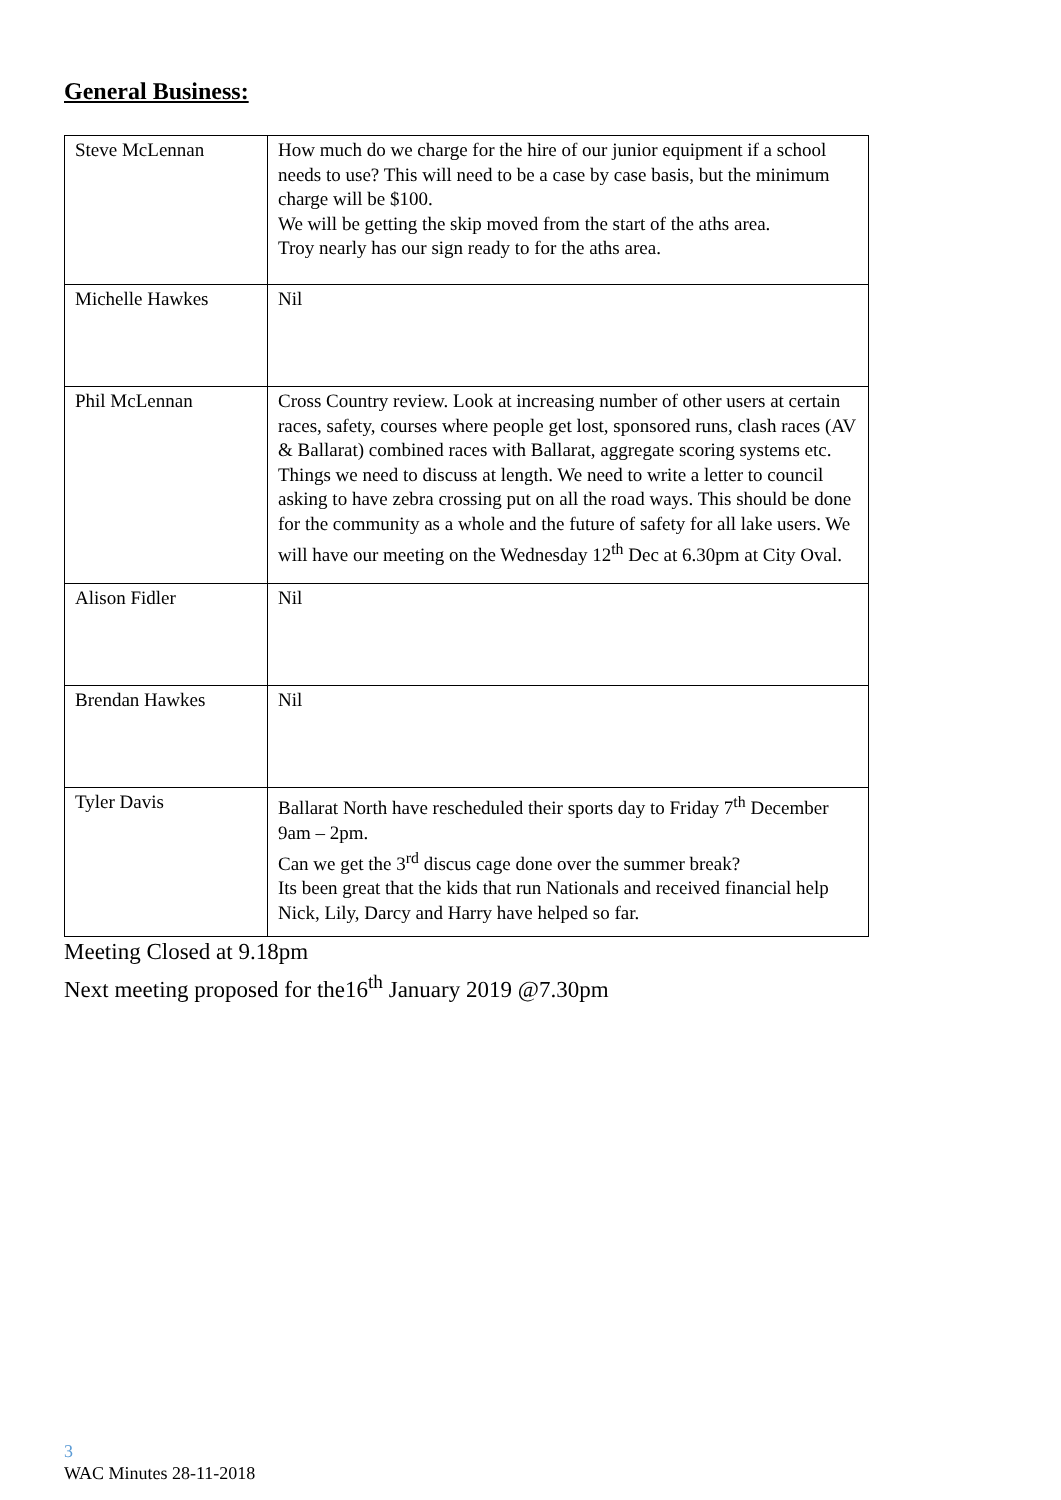General Business:
| Steve McLennan | How much do we charge for the hire of our junior equipment if a school needs to use? This will need to be a case by case basis, but the minimum charge will be $100. We will be getting the skip moved from the start of the aths area. Troy nearly has our sign ready to for the aths area. |
| Michelle Hawkes | Nil |
| Phil McLennan | Cross Country review. Look at increasing number of other users at certain races, safety, courses where people get lost, sponsored runs, clash races (AV & Ballarat) combined races with Ballarat, aggregate scoring systems etc. Things we need to discuss at length. We need to write a letter to council asking to have zebra crossing put on all the road ways. This should be done for the community as a whole and the future of safety for all lake users. We will have our meeting on the Wednesday 12<sup>th</sup> Dec at 6.30pm at City Oval. |
| Alison Fidler | Nil |
| Brendan Hawkes | Nil |
| Tyler Davis | Ballarat North have rescheduled their sports day to Friday 7<sup>th</sup> December 9am – 2pm. Can we get the 3<sup>rd</sup> discus cage done over the summer break? Its been great that the kids that run Nationals and received financial help Nick, Lily, Darcy and Harry have helped so far. |
Meeting Closed at 9.18pm
Next meeting proposed for the16<sup>th</sup> January 2019 @7.30pm
3
WAC Minutes 28-11-2018